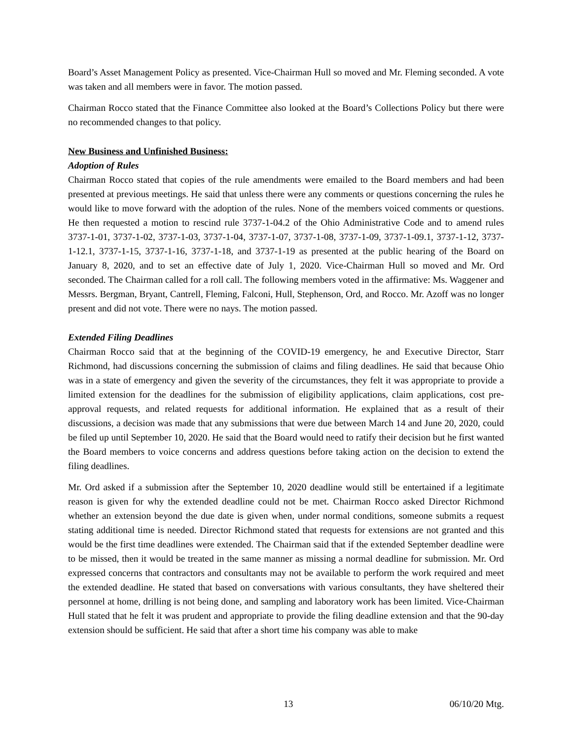Board’s Asset Management Policy as presented. Vice-Chairman Hull so moved and Mr. Fleming seconded. A vote was taken and all members were in favor. The motion passed.
Chairman Rocco stated that the Finance Committee also looked at the Board’s Collections Policy but there were no recommended changes to that policy.
New Business and Unfinished Business:
Adoption of Rules
Chairman Rocco stated that copies of the rule amendments were emailed to the Board members and had been presented at previous meetings. He said that unless there were any comments or questions concerning the rules he would like to move forward with the adoption of the rules. None of the members voiced comments or questions. He then requested a motion to rescind rule 3737-1-04.2 of the Ohio Administrative Code and to amend rules 3737-1-01, 3737-1-02, 3737-1-03, 3737-1-04, 3737-1-07, 3737-1-08, 3737-1-09, 3737-1-09.1, 3737-1-12, 3737-1-12.1, 3737-1-15, 3737-1-16, 3737-1-18, and 3737-1-19 as presented at the public hearing of the Board on January 8, 2020, and to set an effective date of July 1, 2020. Vice-Chairman Hull so moved and Mr. Ord seconded. The Chairman called for a roll call. The following members voted in the affirmative: Ms. Waggener and Messrs. Bergman, Bryant, Cantrell, Fleming, Falconi, Hull, Stephenson, Ord, and Rocco. Mr. Azoff was no longer present and did not vote. There were no nays. The motion passed.
Extended Filing Deadlines
Chairman Rocco said that at the beginning of the COVID-19 emergency, he and Executive Director, Starr Richmond, had discussions concerning the submission of claims and filing deadlines. He said that because Ohio was in a state of emergency and given the severity of the circumstances, they felt it was appropriate to provide a limited extension for the deadlines for the submission of eligibility applications, claim applications, cost pre-approval requests, and related requests for additional information. He explained that as a result of their discussions, a decision was made that any submissions that were due between March 14 and June 20, 2020, could be filed up until September 10, 2020. He said that the Board would need to ratify their decision but he first wanted the Board members to voice concerns and address questions before taking action on the decision to extend the filing deadlines.
Mr. Ord asked if a submission after the September 10, 2020 deadline would still be entertained if a legitimate reason is given for why the extended deadline could not be met. Chairman Rocco asked Director Richmond whether an extension beyond the due date is given when, under normal conditions, someone submits a request stating additional time is needed. Director Richmond stated that requests for extensions are not granted and this would be the first time deadlines were extended. The Chairman said that if the extended September deadline were to be missed, then it would be treated in the same manner as missing a normal deadline for submission. Mr. Ord expressed concerns that contractors and consultants may not be available to perform the work required and meet the extended deadline. He stated that based on conversations with various consultants, they have sheltered their personnel at home, drilling is not being done, and sampling and laboratory work has been limited. Vice-Chairman Hull stated that he felt it was prudent and appropriate to provide the filing deadline extension and that the 90-day extension should be sufficient. He said that after a short time his company was able to make
13 06/10/20 Mtg.